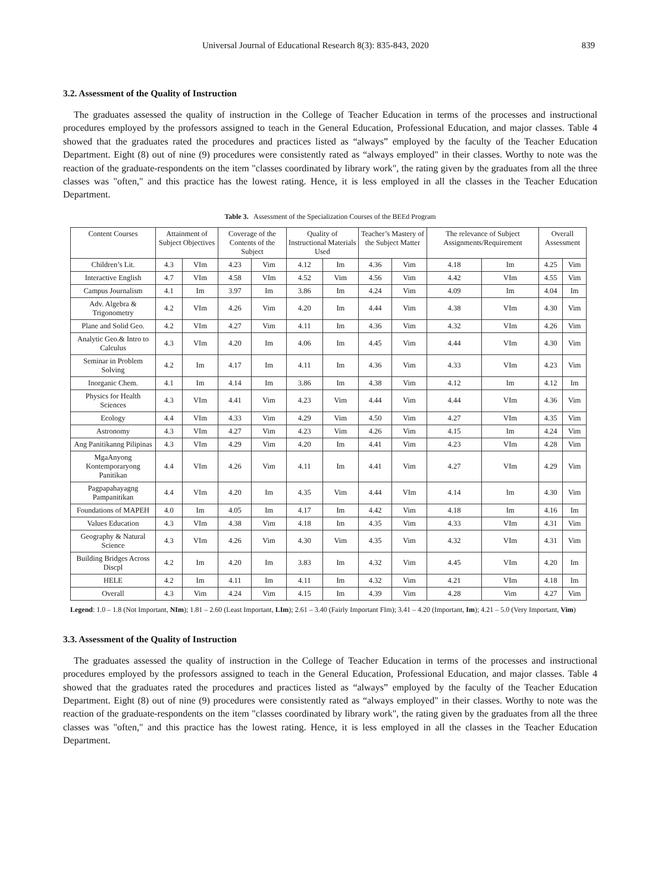Universal Journal of Educational Research 8(3): 835-843, 2020 839
3.2. Assessment of the Quality of Instruction
The graduates assessed the quality of instruction in the College of Teacher Education in terms of the processes and instructional procedures employed by the professors assigned to teach in the General Education, Professional Education, and major classes. Table 4 showed that the graduates rated the procedures and practices listed as “always” employed by the faculty of the Teacher Education Department. Eight (8) out of nine (9) procedures were consistently rated as “always employed" in their classes. Worthy to note was the reaction of the graduate-respondents on the item "classes coordinated by library work", the rating given by the graduates from all the three classes was "often," and this practice has the lowest rating. Hence, it is less employed in all the classes in the Teacher Education Department.
Table 3. Assessment of the Specialization Courses of the BEEd Program
| Content Courses | Attainment of Subject Objectives | | Coverage of the Contents of the Subject | | Quality of Instructional Materials Used | | Teacher’s Mastery of the Subject Matter | | The relevance of Subject Assignments/Requirement | | Overall Assessment | |
| --- | --- | --- | --- | --- | --- | --- | --- | --- | --- | --- | --- | --- |
| Children’s Lit. | 4.3 | VIm | 4.23 | Vim | 4.12 | Im | 4.36 | Vim | 4.18 | Im | 4.25 | Vim |
| Interactive English | 4.7 | VIm | 4.58 | VIm | 4.52 | Vim | 4.56 | Vim | 4.42 | VIm | 4.55 | Vim |
| Campus Journalism | 4.1 | Im | 3.97 | Im | 3.86 | Im | 4.24 | Vim | 4.09 | Im | 4.04 | Im |
| Adv. Algebra & Trigonometry | 4.2 | VIm | 4.26 | Vim | 4.20 | Im | 4.44 | Vim | 4.38 | VIm | 4.30 | Vim |
| Plane and Solid Geo. | 4.2 | VIm | 4.27 | Vim | 4.11 | Im | 4.36 | Vim | 4.32 | VIm | 4.26 | Vim |
| Analytic Geo.& Intro to Calculus | 4.3 | VIm | 4.20 | Im | 4.06 | Im | 4.45 | Vim | 4.44 | VIm | 4.30 | Vim |
| Seminar in Problem Solving | 4.2 | Im | 4.17 | Im | 4.11 | Im | 4.36 | Vim | 4.33 | VIm | 4.23 | Vim |
| Inorganic Chem. | 4.1 | Im | 4.14 | Im | 3.86 | Im | 4.38 | Vim | 4.12 | Im | 4.12 | Im |
| Physics for Health Sciences | 4.3 | VIm | 4.41 | Vim | 4.23 | Vim | 4.44 | Vim | 4.44 | VIm | 4.36 | Vim |
| Ecology | 4.4 | VIm | 4.33 | Vim | 4.29 | Vim | 4.50 | Vim | 4.27 | VIm | 4.35 | Vim |
| Astronomy | 4.3 | VIm | 4.27 | Vim | 4.23 | Vim | 4.26 | Vim | 4.15 | Im | 4.24 | Vim |
| Ang Panitikanng Pilipinas | 4.3 | VIm | 4.29 | Vim | 4.20 | Im | 4.41 | Vim | 4.23 | VIm | 4.28 | Vim |
| MgaAnyong Kontemporaryong Panitikan | 4.4 | VIm | 4.26 | Vim | 4.11 | Im | 4.41 | Vim | 4.27 | VIm | 4.29 | Vim |
| Pagpapahayagng Pampanitikan | 4.4 | VIm | 4.20 | Im | 4.35 | Vim | 4.44 | VIm | 4.14 | Im | 4.30 | Vim |
| Foundations of MAPEH | 4.0 | Im | 4.05 | Im | 4.17 | Im | 4.42 | Vim | 4.18 | Im | 4.16 | Im |
| Values Education | 4.3 | VIm | 4.38 | Vim | 4.18 | Im | 4.35 | Vim | 4.33 | VIm | 4.31 | Vim |
| Geography & Natural Science | 4.3 | VIm | 4.26 | Vim | 4.30 | Vim | 4.35 | Vim | 4.32 | VIm | 4.31 | Vim |
| Building Bridges Across Discpl | 4.2 | Im | 4.20 | Im | 3.83 | Im | 4.32 | Vim | 4.45 | VIm | 4.20 | Im |
| HELE | 4.2 | Im | 4.11 | Im | 4.11 | Im | 4.32 | Vim | 4.21 | VIm | 4.18 | Im |
| Overall | 4.3 | Vim | 4.24 | Vim | 4.15 | Im | 4.39 | Vim | 4.28 | Vim | 4.27 | Vim |
Legend: 1.0 – 1.8 (Not Important, NIm); 1.81 – 2.60 (Least Important, LIm); 2.61 – 3.40 (Fairly Important FIm); 3.41 – 4.20 (Important, Im); 4.21 – 5.0 (Very Important, Vim)
3.3. Assessment of the Quality of Instruction
The graduates assessed the quality of instruction in the College of Teacher Education in terms of the processes and instructional procedures employed by the professors assigned to teach in the General Education, Professional Education, and major classes. Table 4 showed that the graduates rated the procedures and practices listed as “always” employed by the faculty of the Teacher Education Department. Eight (8) out of nine (9) procedures were consistently rated as “always employed" in their classes. Worthy to note was the reaction of the graduate-respondents on the item "classes coordinated by library work", the rating given by the graduates from all the three classes was "often," and this practice has the lowest rating. Hence, it is less employed in all the classes in the Teacher Education Department.